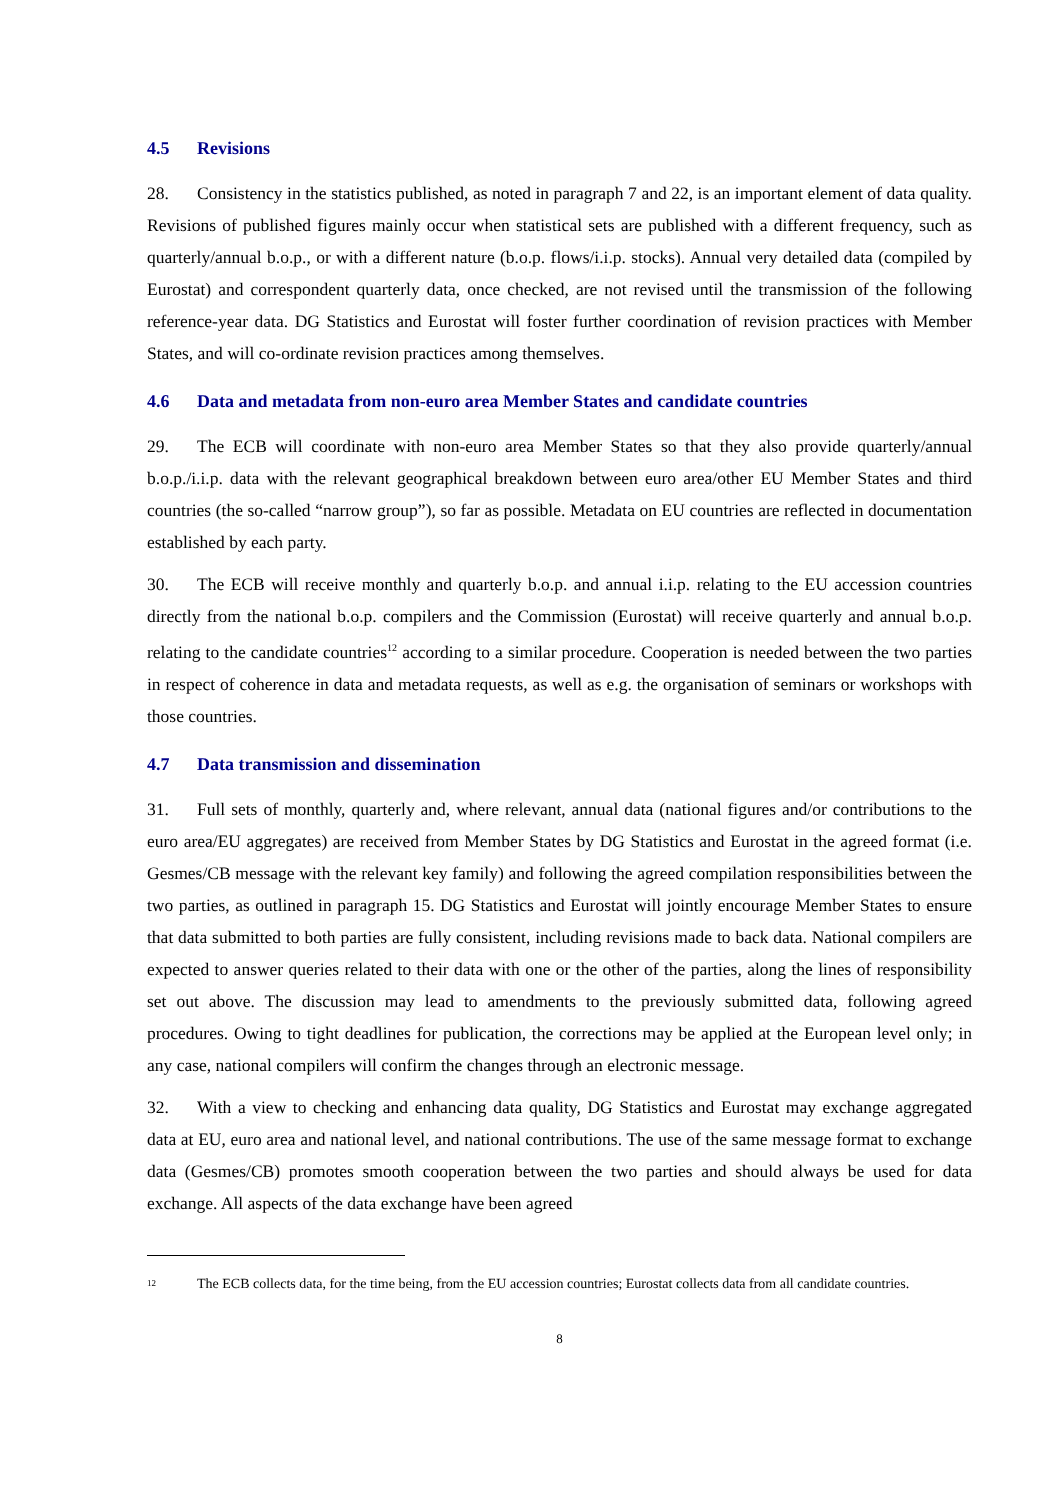4.5 Revisions
28. Consistency in the statistics published, as noted in paragraph 7 and 22, is an important element of data quality. Revisions of published figures mainly occur when statistical sets are published with a different frequency, such as quarterly/annual b.o.p., or with a different nature (b.o.p. flows/i.i.p. stocks). Annual very detailed data (compiled by Eurostat) and correspondent quarterly data, once checked, are not revised until the transmission of the following reference-year data. DG Statistics and Eurostat will foster further coordination of revision practices with Member States, and will co-ordinate revision practices among themselves.
4.6 Data and metadata from non-euro area Member States and candidate countries
29. The ECB will coordinate with non-euro area Member States so that they also provide quarterly/annual b.o.p./i.i.p. data with the relevant geographical breakdown between euro area/other EU Member States and third countries (the so-called “narrow group”), so far as possible. Metadata on EU countries are reflected in documentation established by each party.
30. The ECB will receive monthly and quarterly b.o.p. and annual i.i.p. relating to the EU accession countries directly from the national b.o.p. compilers and the Commission (Eurostat) will receive quarterly and annual b.o.p. relating to the candidate countries<sup>12</sup> according to a similar procedure. Cooperation is needed between the two parties in respect of coherence in data and metadata requests, as well as e.g. the organisation of seminars or workshops with those countries.
4.7 Data transmission and dissemination
31. Full sets of monthly, quarterly and, where relevant, annual data (national figures and/or contributions to the euro area/EU aggregates) are received from Member States by DG Statistics and Eurostat in the agreed format (i.e. Gesmes/CB message with the relevant key family) and following the agreed compilation responsibilities between the two parties, as outlined in paragraph 15. DG Statistics and Eurostat will jointly encourage Member States to ensure that data submitted to both parties are fully consistent, including revisions made to back data. National compilers are expected to answer queries related to their data with one or the other of the parties, along the lines of responsibility set out above. The discussion may lead to amendments to the previously submitted data, following agreed procedures. Owing to tight deadlines for publication, the corrections may be applied at the European level only; in any case, national compilers will confirm the changes through an electronic message.
32. With a view to checking and enhancing data quality, DG Statistics and Eurostat may exchange aggregated data at EU, euro area and national level, and national contributions. The use of the same message format to exchange data (Gesmes/CB) promotes smooth cooperation between the two parties and should always be used for data exchange. All aspects of the data exchange have been agreed
<sup>12</sup>
The ECB collects data, for the time being, from the EU accession countries; Eurostat collects data from all candidate countries.
8